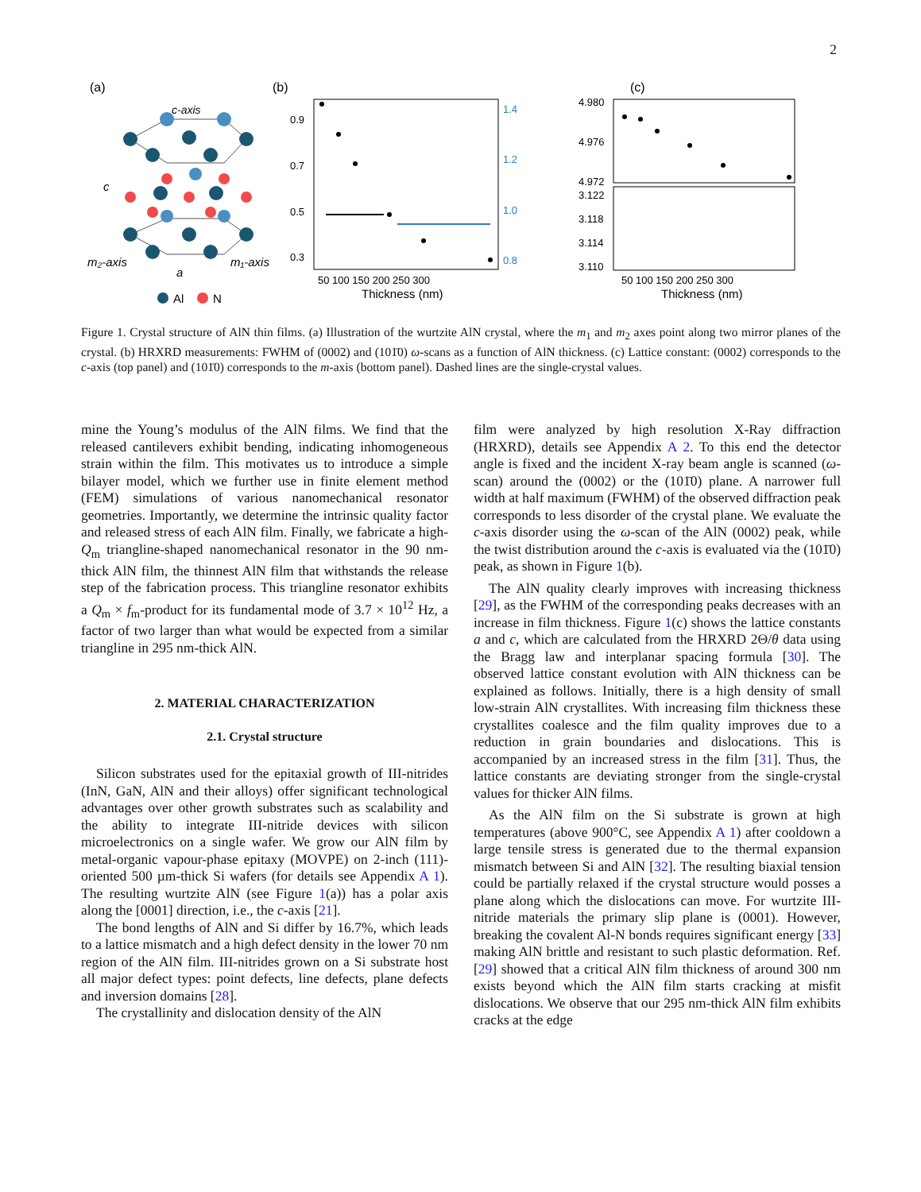2
(a)
c-axis
c
m₂-axis
m₁-axis
a
Al
N
(b)
0.9
0.7
0.5
0.3
1.4
1.2
1.0
0.8
50 100 150 200 250 300
Thickness (nm)
(c)
4.980
4.976
4.972
3.122
3.118
3.114
3.110
50 100 150 200 250 300
Thickness (nm)
Figure 1. Crystal structure of AlN thin films. (a) Illustration of the wurtzite AlN crystal, where the m<sub>1</sub> and m<sub>2</sub> axes point along two mirror planes of the crystal. (b) HRXRD measurements: FWHM of (0002) and (101̄0) ω-scans as a function of AlN thickness. (c) Lattice constant: (0002) corresponds to the c-axis (top panel) and (101̄0) corresponds to the m-axis (bottom panel). Dashed lines are the single-crystal values.
mine the Young’s modulus of the AlN films. We find that the released cantilevers exhibit bending, indicating inhomogeneous strain within the film. This motivates us to introduce a simple bilayer model, which we further use in finite element method (FEM) simulations of various nanomechanical resonator geometries. Importantly, we determine the intrinsic quality factor and released stress of each AlN film. Finally, we fabricate a high-Q<sub>m</sub> triangline-shaped nanomechanical resonator in the 90 nm-thick AlN film, the thinnest AlN film that withstands the release step of the fabrication process. This triangline resonator exhibits a Q<sub>m</sub> × f<sub>m</sub>-product for its fundamental mode of 3.7 × 10<sup>12</sup> Hz, a factor of two larger than what would be expected from a similar triangline in 295 nm-thick AlN.
2. MATERIAL CHARACTERIZATION
2.1. Crystal structure
Silicon substrates used for the epitaxial growth of III-nitrides (InN, GaN, AlN and their alloys) offer significant technological advantages over other growth substrates such as scalability and the ability to integrate III-nitride devices with silicon microelectronics on a single wafer. We grow our AlN film by metal-organic vapour-phase epitaxy (MOVPE) on 2-inch (111)-oriented 500 µm-thick Si wafers (for details see Appendix A 1). The resulting wurtzite AlN (see Figure 1(a)) has a polar axis along the [0001] direction, i.e., the c-axis [21].
The bond lengths of AlN and Si differ by 16.7%, which leads to a lattice mismatch and a high defect density in the lower 70 nm region of the AlN film. III-nitrides grown on a Si substrate host all major defect types: point defects, line defects, plane defects and inversion domains [28].
The crystallinity and dislocation density of the AlN
film were analyzed by high resolution X-Ray diffraction (HRXRD), details see Appendix A 2. To this end the detector angle is fixed and the incident X-ray beam angle is scanned (ω-scan) around the (0002) or the (101̄0) plane. A narrower full width at half maximum (FWHM) of the observed diffraction peak corresponds to less disorder of the crystal plane. We evaluate the c-axis disorder using the ω-scan of the AlN (0002) peak, while the twist distribution around the c-axis is evaluated via the (101̄0) peak, as shown in Figure 1(b).
The AlN quality clearly improves with increasing thickness [29], as the FWHM of the corresponding peaks decreases with an increase in film thickness. Figure 1(c) shows the lattice constants a and c, which are calculated from the HRXRD 2Θ/θ data using the Bragg law and interplanar spacing formula [30]. The observed lattice constant evolution with AlN thickness can be explained as follows. Initially, there is a high density of small low-strain AlN crystallites. With increasing film thickness these crystallites coalesce and the film quality improves due to a reduction in grain boundaries and dislocations. This is accompanied by an increased stress in the film [31]. Thus, the lattice constants are deviating stronger from the single-crystal values for thicker AlN films.
As the AlN film on the Si substrate is grown at high temperatures (above 900°C, see Appendix A 1) after cooldown a large tensile stress is generated due to the thermal expansion mismatch between Si and AlN [32]. The resulting biaxial tension could be partially relaxed if the crystal structure would posses a plane along which the dislocations can move. For wurtzite III-nitride materials the primary slip plane is (0001). However, breaking the covalent Al-N bonds requires significant energy [33] making AlN brittle and resistant to such plastic deformation. Ref. [29] showed that a critical AlN film thickness of around 300 nm exists beyond which the AlN film starts cracking at misfit dislocations. We observe that our 295 nm-thick AlN film exhibits cracks at the edge